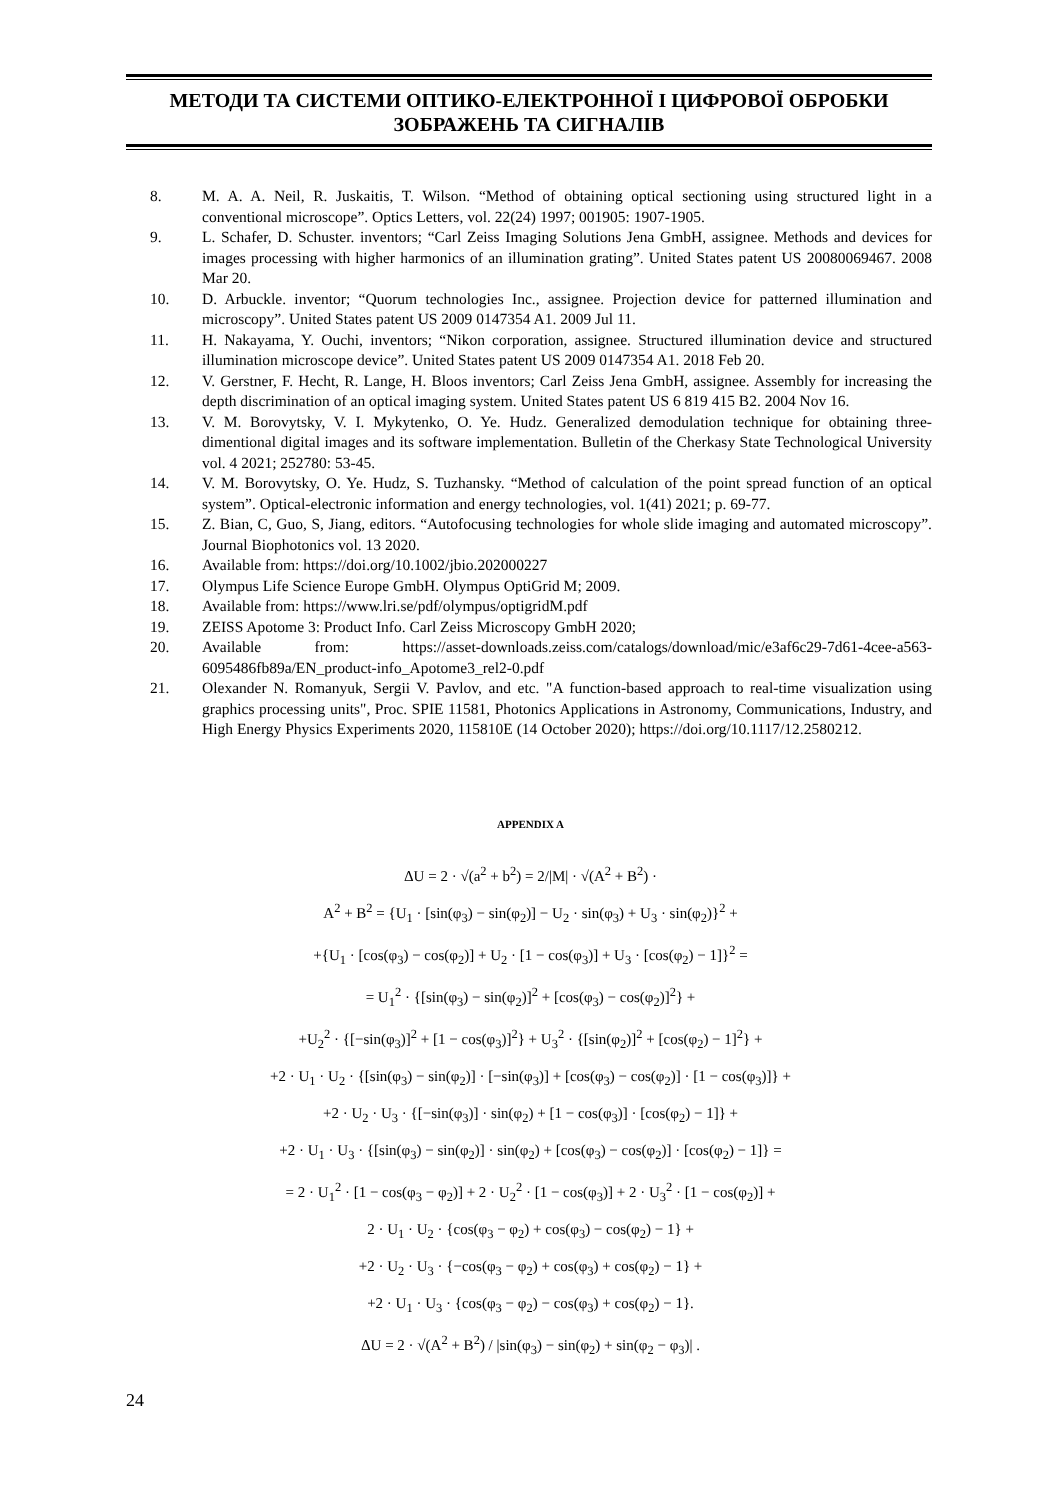МЕТОДИ ТА СИСТЕМИ ОПТИКО-ЕЛЕКТРОННОЇ І ЦИФРОВОЇ ОБРОБКИ ЗОБРАЖЕНЬ ТА СИГНАЛІВ
8. M. A. A. Neil, R. Juskaitis, T. Wilson. “Method of obtaining optical sectioning using structured light in a conventional microscope”. Optics Letters, vol. 22(24) 1997; 001905: 1907-1905.
9. L. Schafer, D. Schuster. inventors; “Carl Zeiss Imaging Solutions Jena GmbH, assignee. Methods and devices for images processing with higher harmonics of an illumination grating”. United States patent US 20080069467. 2008 Mar 20.
10. D. Arbuckle. inventor; “Quorum technologies Inc., assignee. Projection device for patterned illumination and microscopy”. United States patent US 2009 0147354 A1. 2009 Jul 11.
11. H. Nakayama, Y. Ouchi, inventors; “Nikon corporation, assignee. Structured illumination device and structured illumination microscope device”. United States patent US 2009 0147354 A1. 2018 Feb 20.
12. V. Gerstner, F. Hecht, R. Lange, H. Bloos inventors; Carl Zeiss Jena GmbH, assignee. Assembly for increasing the depth discrimination of an optical imaging system. United States patent US 6 819 415 B2. 2004 Nov 16.
13. V. M. Borovytsky, V. I. Mykytenko, O. Ye. Hudz. Generalized demodulation technique for obtaining three-dimentional digital images and its software implementation. Bulletin of the Cherkasy State Technological University vol. 4 2021; 252780: 53-45.
14. V. M. Borovytsky, O. Ye. Hudz, S. Tuzhansky. “Method of calculation of the point spread function of an optical system”. Optical-electronic information and energy technologies, vol. 1(41) 2021; p. 69-77.
15. Z. Bian, C, Guo, S, Jiang, editors. “Autofocusing technologies for whole slide imaging and automated microscopy”. Journal Biophotonics vol. 13 2020.
16. Available from: https://doi.org/10.1002/jbio.202000227
17. Olympus Life Science Europe GmbH. Olympus OptiGrid M; 2009.
18. Available from: https://www.lri.se/pdf/olympus/optigridM.pdf
19. ZEISS Apotome 3: Product Info. Carl Zeiss Microscopy GmbH 2020;
20. Available from: https://asset-downloads.zeiss.com/catalogs/download/mic/e3af6c29-7d61-4cee-a563-6095486fb89a/EN_product-info_Apotome3_rel2-0.pdf
21. Olexander N. Romanyuk, Sergii V. Pavlov, and etc. "A function-based approach to real-time visualization using graphics processing units", Proc. SPIE 11581, Photonics Applications in Astronomy, Communications, Industry, and High Energy Physics Experiments 2020, 115810E (14 October 2020); https://doi.org/10.1117/12.2580212.
APPENDIX A
ΔU = 2 · √(a<sup>2</sup> + b<sup>2</sup>) = 2/|M| · √(A<sup>2</sup> + B<sup>2</sup>) ·
A<sup>2</sup> + B<sup>2</sup> = {U<sub>1</sub> · [sin(φ<sub>3</sub>) − sin(φ<sub>2</sub>)] − U<sub>2</sub> · sin(φ<sub>3</sub>) + U<sub>3</sub> · sin(φ<sub>2</sub>)}<sup>2</sup> +
+{U<sub>1</sub> · [cos(φ<sub>3</sub>) − cos(φ<sub>2</sub>)] + U<sub>2</sub> · [1 − cos(φ<sub>3</sub>)] + U<sub>3</sub> · [cos(φ<sub>2</sub>) − 1]}<sup>2</sup> =
= U<sub>1</sub><sup>2</sup> · {[sin(φ<sub>3</sub>) − sin(φ<sub>2</sub>)]<sup>2</sup> + [cos(φ<sub>3</sub>) − cos(φ<sub>2</sub>)]<sup>2</sup>} +
+U<sub>2</sub><sup>2</sup> · {[−sin(φ<sub>3</sub>)]<sup>2</sup> + [1 − cos(φ<sub>3</sub>)]<sup>2</sup>} + U<sub>3</sub><sup>2</sup> · {[sin(φ<sub>2</sub>)]<sup>2</sup> + [cos(φ<sub>2</sub>) − 1]<sup>2</sup>} +
+2 · U<sub>1</sub> · U<sub>2</sub> · {[sin(φ<sub>3</sub>) − sin(φ<sub>2</sub>)] · [−sin(φ<sub>3</sub>)] + [cos(φ<sub>3</sub>) − cos(φ<sub>2</sub>)] · [1 − cos(φ<sub>3</sub>)]} +
+2 · U<sub>2</sub> · U<sub>3</sub> · {[−sin(φ<sub>3</sub>)] · sin(φ<sub>2</sub>) + [1 − cos(φ<sub>3</sub>)] · [cos(φ<sub>2</sub>) − 1]} +
+2 · U<sub>1</sub> · U<sub>3</sub> · {[sin(φ<sub>3</sub>) − sin(φ<sub>2</sub>)] · sin(φ<sub>2</sub>) + [cos(φ<sub>3</sub>) − cos(φ<sub>2</sub>)] · [cos(φ<sub>2</sub>) − 1]} =
= 2 · U<sub>1</sub><sup>2</sup> · [1 − cos(φ<sub>3</sub> − φ<sub>2</sub>)] + 2 · U<sub>2</sub><sup>2</sup> · [1 − cos(φ<sub>3</sub>)] + 2 · U<sub>3</sub><sup>2</sup> · [1 − cos(φ<sub>2</sub>)] +
2 · U<sub>1</sub> · U<sub>2</sub> · {cos(φ<sub>3</sub> − φ<sub>2</sub>) + cos(φ<sub>3</sub>) − cos(φ<sub>2</sub>) − 1} +
+2 · U<sub>2</sub> · U<sub>3</sub> · {−cos(φ<sub>3</sub> − φ<sub>2</sub>) + cos(φ<sub>3</sub>) + cos(φ<sub>2</sub>) − 1} +
+2 · U<sub>1</sub> · U<sub>3</sub> · {cos(φ<sub>3</sub> − φ<sub>2</sub>) − cos(φ<sub>3</sub>) + cos(φ<sub>2</sub>) − 1}.
ΔU = 2 · √(A<sup>2</sup> + B<sup>2</sup>) / |sin(φ<sub>3</sub>) − sin(φ<sub>2</sub>) + sin(φ<sub>2</sub> − φ<sub>3</sub>)| .
24